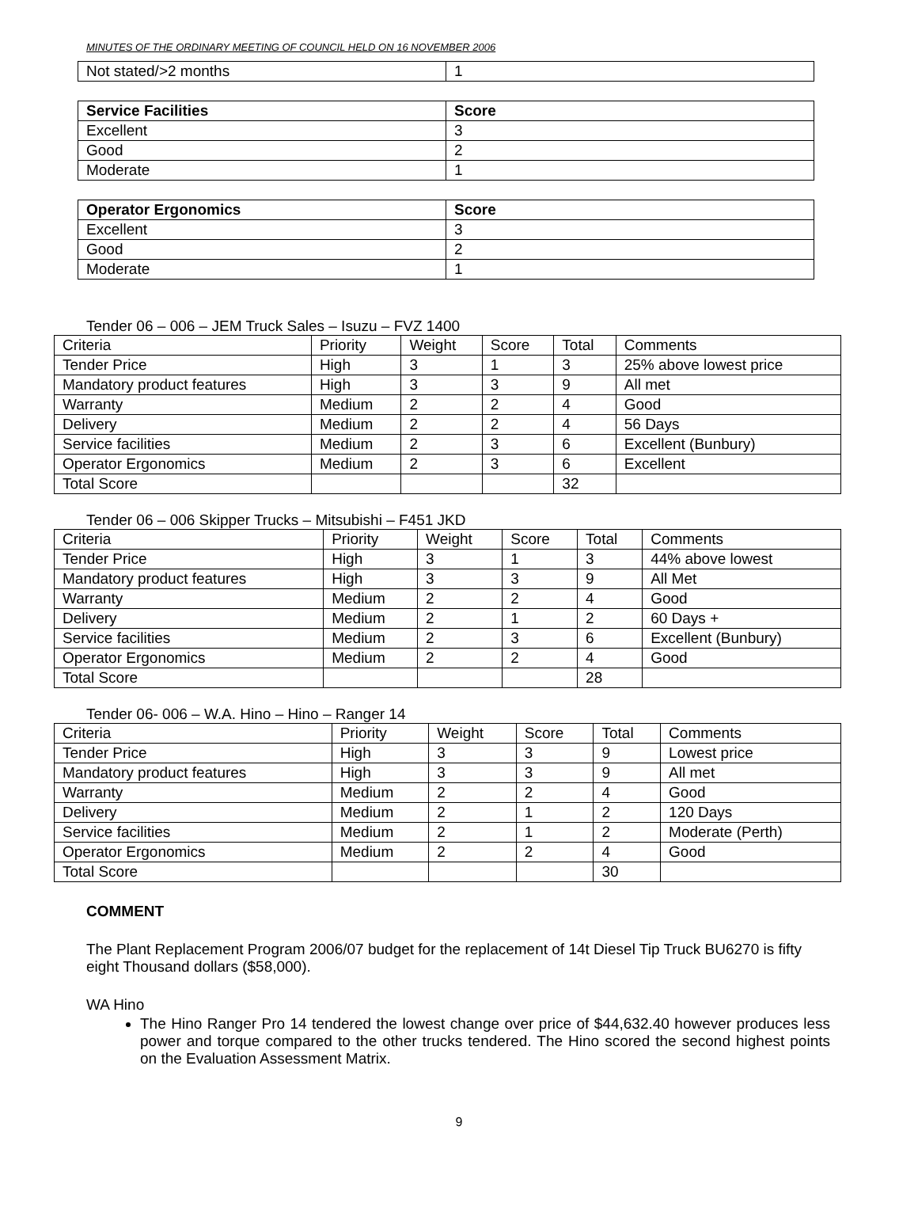MINUTES OF THE ORDINARY MEETING OF COUNCIL HELD ON 16 NOVEMBER 2006
| Not stated/>2 months | 1 |
| Service Facilities | Score |
| --- | --- |
| Excellent | 3 |
| Good | 2 |
| Moderate | 1 |
| Operator Ergonomics | Score |
| --- | --- |
| Excellent | 3 |
| Good | 2 |
| Moderate | 1 |
Tender 06 – 006 – JEM Truck Sales – Isuzu – FVZ 1400
| Criteria | Priority | Weight | Score | Total | Comments |
| --- | --- | --- | --- | --- | --- |
| Tender Price | High | 3 | 1 | 3 | 25% above lowest price |
| Mandatory product features | High | 3 | 3 | 9 | All met |
| Warranty | Medium | 2 | 2 | 4 | Good |
| Delivery | Medium | 2 | 2 | 4 | 56 Days |
| Service facilities | Medium | 2 | 3 | 6 | Excellent (Bunbury) |
| Operator Ergonomics | Medium | 2 | 3 | 6 | Excellent |
| Total Score | | | | 32 | |
Tender 06 – 006 Skipper Trucks – Mitsubishi – F451 JKD
| Criteria | Priority | Weight | Score | Total | Comments |
| --- | --- | --- | --- | --- | --- |
| Tender Price | High | 3 | 1 | 3 | 44% above lowest |
| Mandatory product features | High | 3 | 3 | 9 | All Met |
| Warranty | Medium | 2 | 2 | 4 | Good |
| Delivery | Medium | 2 | 1 | 2 | 60 Days + |
| Service facilities | Medium | 2 | 3 | 6 | Excellent (Bunbury) |
| Operator Ergonomics | Medium | 2 | 2 | 4 | Good |
| Total Score | | | | 28 | |
Tender 06- 006 – W.A. Hino – Hino – Ranger 14
| Criteria | Priority | Weight | Score | Total | Comments |
| --- | --- | --- | --- | --- | --- |
| Tender Price | High | 3 | 3 | 9 | Lowest price |
| Mandatory product features | High | 3 | 3 | 9 | All met |
| Warranty | Medium | 2 | 2 | 4 | Good |
| Delivery | Medium | 2 | 1 | 2 | 120 Days |
| Service facilities | Medium | 2 | 1 | 2 | Moderate (Perth) |
| Operator Ergonomics | Medium | 2 | 2 | 4 | Good |
| Total Score | | | | 30 | |
COMMENT
The Plant Replacement Program 2006/07 budget for the replacement of 14t Diesel Tip Truck BU6270 is fifty eight Thousand dollars ($58,000).
WA Hino
The Hino Ranger Pro 14 tendered the lowest change over price of $44,632.40 however produces less power and torque compared to the other trucks tendered. The Hino scored the second highest points on the Evaluation Assessment Matrix.
9